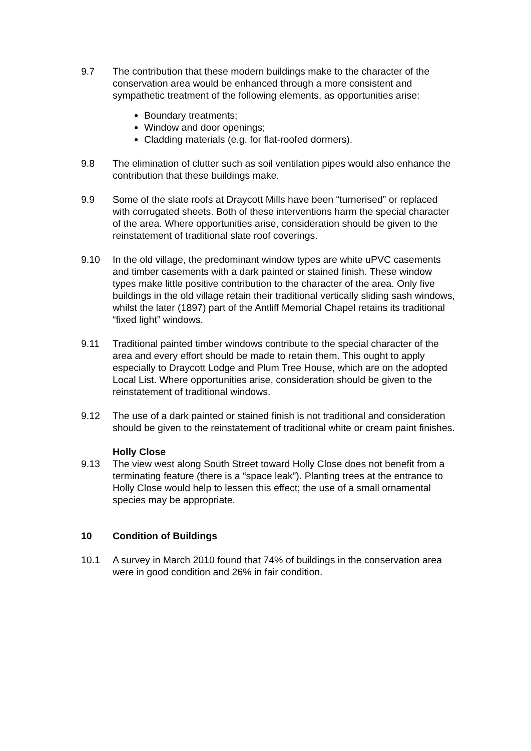9.7 The contribution that these modern buildings make to the character of the conservation area would be enhanced through a more consistent and sympathetic treatment of the following elements, as opportunities arise:
Boundary treatments;
Window and door openings;
Cladding materials (e.g. for flat-roofed dormers).
9.8 The elimination of clutter such as soil ventilation pipes would also enhance the contribution that these buildings make.
9.9 Some of the slate roofs at Draycott Mills have been “turnerised” or replaced with corrugated sheets. Both of these interventions harm the special character of the area. Where opportunities arise, consideration should be given to the reinstatement of traditional slate roof coverings.
9.10 In the old village, the predominant window types are white uPVC casements and timber casements with a dark painted or stained finish. These window types make little positive contribution to the character of the area. Only five buildings in the old village retain their traditional vertically sliding sash windows, whilst the later (1897) part of the Antliff Memorial Chapel retains its traditional “fixed light” windows.
9.11 Traditional painted timber windows contribute to the special character of the area and every effort should be made to retain them. This ought to apply especially to Draycott Lodge and Plum Tree House, which are on the adopted Local List. Where opportunities arise, consideration should be given to the reinstatement of traditional windows.
9.12 The use of a dark painted or stained finish is not traditional and consideration should be given to the reinstatement of traditional white or cream paint finishes.
Holly Close
9.13 The view west along South Street toward Holly Close does not benefit from a terminating feature (there is a “space leak”). Planting trees at the entrance to Holly Close would help to lessen this effect; the use of a small ornamental species may be appropriate.
10 Condition of Buildings
10.1 A survey in March 2010 found that 74% of buildings in the conservation area were in good condition and 26% in fair condition.